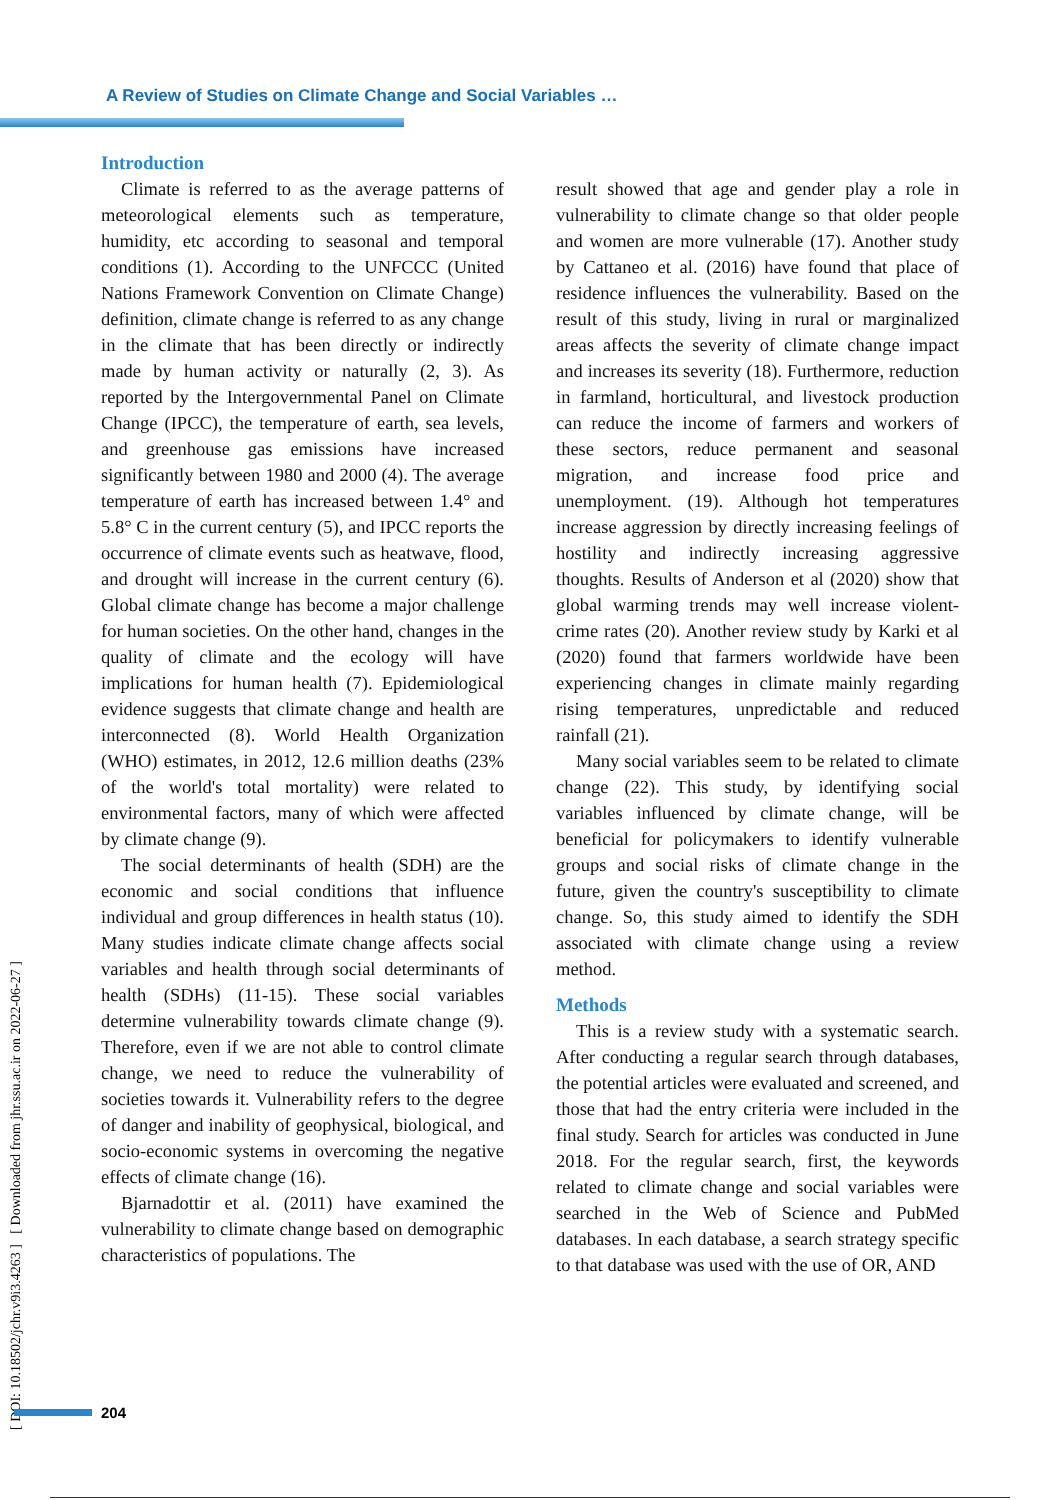A Review of Studies on Climate Change and Social Variables …
[ DOI: 10.18502/jchr.v9i3.4263 ] [ Downloaded from jhr.ssu.ac.ir on 2022-06-27 ]
Introduction
Climate is referred to as the average patterns of meteorological elements such as temperature, humidity, etc according to seasonal and temporal conditions (1). According to the UNFCCC (United Nations Framework Convention on Climate Change) definition, climate change is referred to as any change in the climate that has been directly or indirectly made by human activity or naturally (2, 3). As reported by the Intergovernmental Panel on Climate Change (IPCC), the temperature of earth, sea levels, and greenhouse gas emissions have increased significantly between 1980 and 2000 (4). The average temperature of earth has increased between 1.4° and 5.8° C in the current century (5), and IPCC reports the occurrence of climate events such as heatwave, flood, and drought will increase in the current century (6). Global climate change has become a major challenge for human societies. On the other hand, changes in the quality of climate and the ecology will have implications for human health (7). Epidemiological evidence suggests that climate change and health are interconnected (8). World Health Organization (WHO) estimates, in 2012, 12.6 million deaths (23% of the world's total mortality) were related to environmental factors, many of which were affected by climate change (9).
The social determinants of health (SDH) are the economic and social conditions that influence individual and group differences in health status (10). Many studies indicate climate change affects social variables and health through social determinants of health (SDHs) (11-15). These social variables determine vulnerability towards climate change (9). Therefore, even if we are not able to control climate change, we need to reduce the vulnerability of societies towards it. Vulnerability refers to the degree of danger and inability of geophysical, biological, and socio-economic systems in overcoming the negative effects of climate change (16).
Bjarnadottir et al. (2011) have examined the vulnerability to climate change based on demographic characteristics of populations. The
result showed that age and gender play a role in vulnerability to climate change so that older people and women are more vulnerable (17). Another study by Cattaneo et al. (2016) have found that place of residence influences the vulnerability. Based on the result of this study, living in rural or marginalized areas affects the severity of climate change impact and increases its severity (18). Furthermore, reduction in farmland, horticultural, and livestock production can reduce the income of farmers and workers of these sectors, reduce permanent and seasonal migration, and increase food price and unemployment. (19). Although hot temperatures increase aggression by directly increasing feelings of hostility and indirectly increasing aggressive thoughts. Results of Anderson et al (2020) show that global warming trends may well increase violent-crime rates (20). Another review study by Karki et al (2020) found that farmers worldwide have been experiencing changes in climate mainly regarding rising temperatures, unpredictable and reduced rainfall (21).
Many social variables seem to be related to climate change (22). This study, by identifying social variables influenced by climate change, will be beneficial for policymakers to identify vulnerable groups and social risks of climate change in the future, given the country's susceptibility to climate change. So, this study aimed to identify the SDH associated with climate change using a review method.
Methods
This is a review study with a systematic search. After conducting a regular search through databases, the potential articles were evaluated and screened, and those that had the entry criteria were included in the final study. Search for articles was conducted in June 2018. For the regular search, first, the keywords related to climate change and social variables were searched in the Web of Science and PubMed databases. In each database, a search strategy specific to that database was used with the use of OR, AND
204